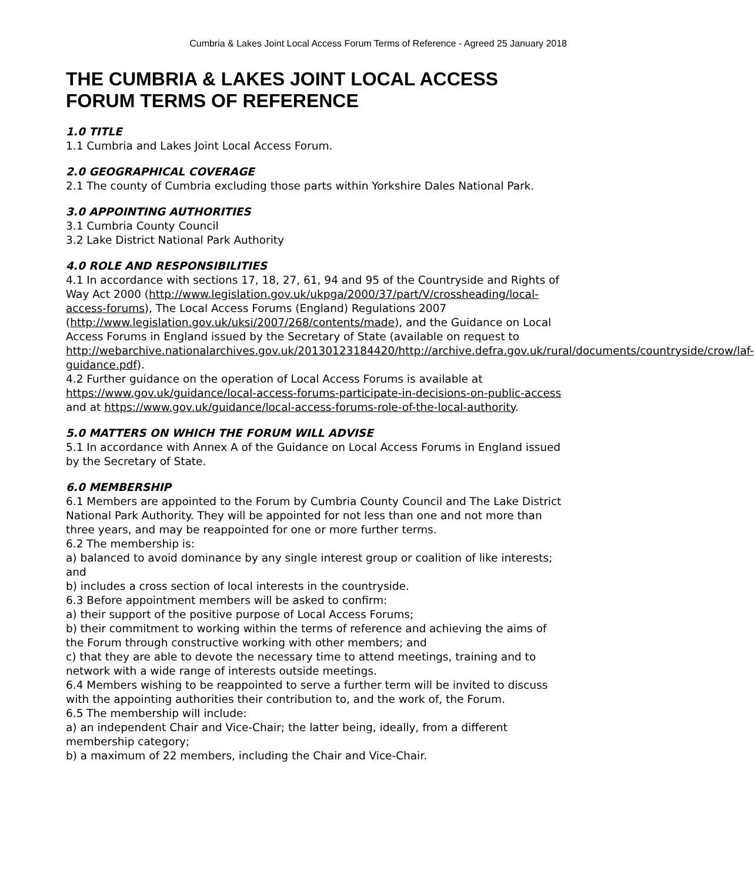Cumbria & Lakes Joint Local Access Forum Terms of Reference - Agreed 25 January 2018
THE CUMBRIA & LAKES JOINT LOCAL ACCESS FORUM TERMS OF REFERENCE
1.0 TITLE
1.1 Cumbria and Lakes Joint Local Access Forum.
2.0 GEOGRAPHICAL COVERAGE
2.1 The county of Cumbria excluding those parts within Yorkshire Dales National Park.
3.0 APPOINTING AUTHORITIES
3.1 Cumbria County Council
3.2 Lake District National Park Authority
4.0 ROLE AND RESPONSIBILITIES
4.1 In accordance with sections 17, 18, 27, 61, 94 and 95 of the Countryside and Rights of Way Act 2000 (http://www.legislation.gov.uk/ukpga/2000/37/part/V/crossheading/local-access-forums), The Local Access Forums (England) Regulations 2007 (http://www.legislation.gov.uk/uksi/2007/268/contents/made), and the Guidance on Local Access Forums in England issued by the Secretary of State (available on request to http://webarchive.nationalarchives.gov.uk/20130123184420/http://archive.defra.gov.uk/rural/documents/countryside/crow/laf-guidance.pdf).
4.2 Further guidance on the operation of Local Access Forums is available at https://www.gov.uk/guidance/local-access-forums-participate-in-decisions-on-public-access and at https://www.gov.uk/guidance/local-access-forums-role-of-the-local-authority.
5.0 MATTERS ON WHICH THE FORUM WILL ADVISE
5.1 In accordance with Annex A of the Guidance on Local Access Forums in England issued by the Secretary of State.
6.0 MEMBERSHIP
6.1 Members are appointed to the Forum by Cumbria County Council and The Lake District National Park Authority. They will be appointed for not less than one and not more than three years, and may be reappointed for one or more further terms.
6.2 The membership is:
a) balanced to avoid dominance by any single interest group or coalition of like interests; and
b) includes a cross section of local interests in the countryside.
6.3 Before appointment members will be asked to confirm:
a) their support of the positive purpose of Local Access Forums;
b) their commitment to working within the terms of reference and achieving the aims of the Forum through constructive working with other members; and
c) that they are able to devote the necessary time to attend meetings, training and to network with a wide range of interests outside meetings.
6.4 Members wishing to be reappointed to serve a further term will be invited to discuss with the appointing authorities their contribution to, and the work of, the Forum.
6.5 The membership will include:
a) an independent Chair and Vice-Chair; the latter being, ideally, from a different membership category;
b) a maximum of 22 members, including the Chair and Vice-Chair.